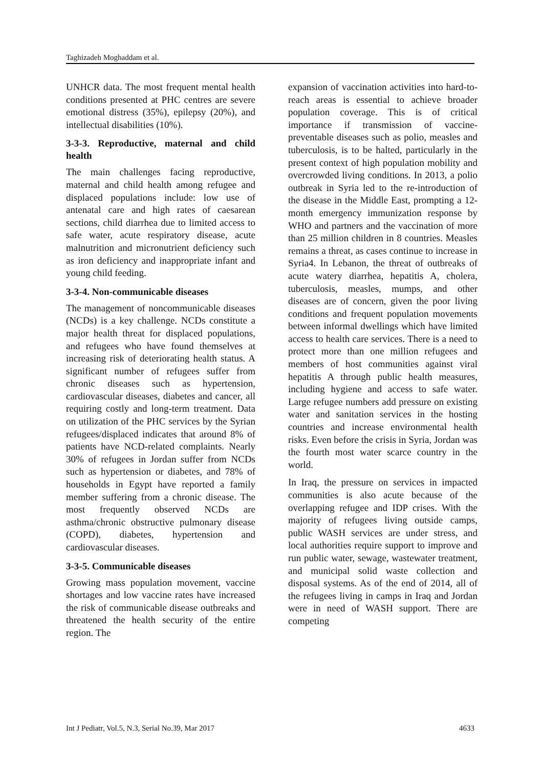Taghizadeh Moghaddam et al.
UNHCR data. The most frequent mental health conditions presented at PHC centres are severe emotional distress (35%), epilepsy (20%), and intellectual disabilities (10%).
3-3-3. Reproductive, maternal and child health
The main challenges facing reproductive, maternal and child health among refugee and displaced populations include: low use of antenatal care and high rates of caesarean sections, child diarrhea due to limited access to safe water, acute respiratory disease, acute malnutrition and micronutrient deficiency such as iron deficiency and inappropriate infant and young child feeding.
3-3-4. Non-communicable diseases
The management of noncommunicable diseases (NCDs) is a key challenge. NCDs constitute a major health threat for displaced populations, and refugees who have found themselves at increasing risk of deteriorating health status. A significant number of refugees suffer from chronic diseases such as hypertension, cardiovascular diseases, diabetes and cancer, all requiring costly and long-term treatment. Data on utilization of the PHC services by the Syrian refugees/displaced indicates that around 8% of patients have NCD-related complaints. Nearly 30% of refugees in Jordan suffer from NCDs such as hypertension or diabetes, and 78% of households in Egypt have reported a family member suffering from a chronic disease. The most frequently observed NCDs are asthma/chronic obstructive pulmonary disease (COPD), diabetes, hypertension and cardiovascular diseases.
3-3-5. Communicable diseases
Growing mass population movement, vaccine shortages and low vaccine rates have increased the risk of communicable disease outbreaks and threatened the health security of the entire region. The
expansion of vaccination activities into hard-to-reach areas is essential to achieve broader population coverage. This is of critical importance if transmission of vaccine-preventable diseases such as polio, measles and tuberculosis, is to be halted, particularly in the present context of high population mobility and overcrowded living conditions. In 2013, a polio outbreak in Syria led to the re-introduction of the disease in the Middle East, prompting a 12-month emergency immunization response by WHO and partners and the vaccination of more than 25 million children in 8 countries. Measles remains a threat, as cases continue to increase in Syria4. In Lebanon, the threat of outbreaks of acute watery diarrhea, hepatitis A, cholera, tuberculosis, measles, mumps, and other diseases are of concern, given the poor living conditions and frequent population movements between informal dwellings which have limited access to health care services. There is a need to protect more than one million refugees and members of host communities against viral hepatitis A through public health measures, including hygiene and access to safe water. Large refugee numbers add pressure on existing water and sanitation services in the hosting countries and increase environmental health risks. Even before the crisis in Syria, Jordan was the fourth most water scarce country in the world.
In Iraq, the pressure on services in impacted communities is also acute because of the overlapping refugee and IDP crises. With the majority of refugees living outside camps, public WASH services are under stress, and local authorities require support to improve and run public water, sewage, wastewater treatment, and municipal solid waste collection and disposal systems. As of the end of 2014, all of the refugees living in camps in Iraq and Jordan were in need of WASH support. There are competing
Int J Pediatr, Vol.5, N.3, Serial No.39, Mar 2017 4633